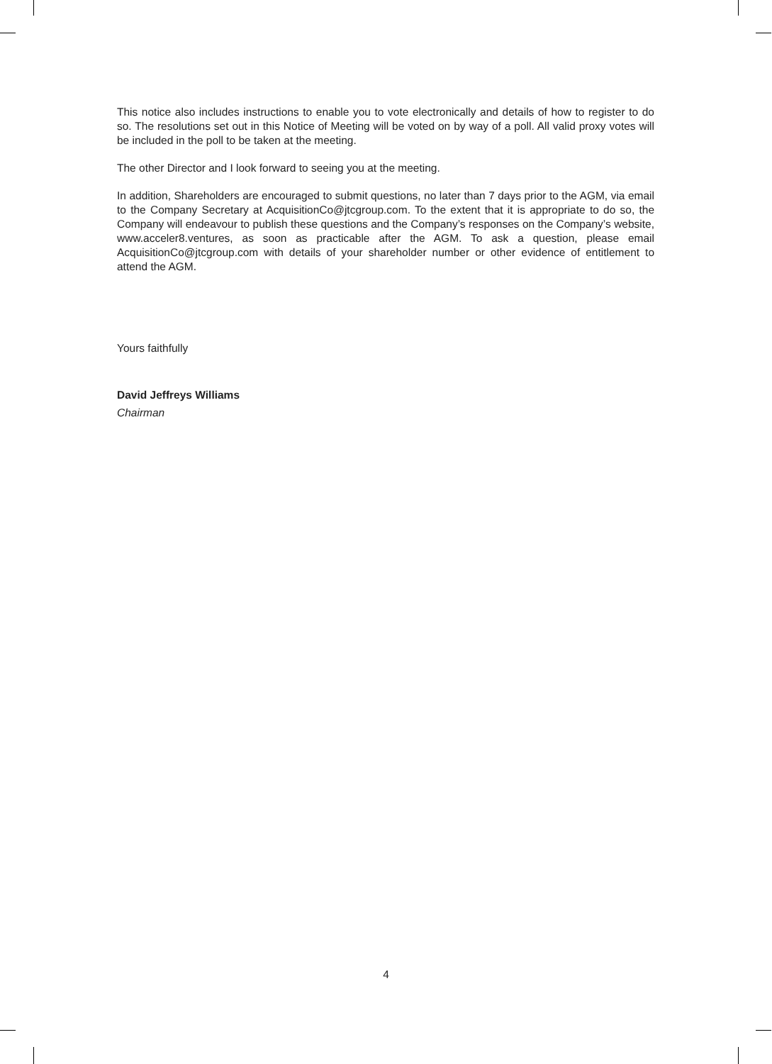This notice also includes instructions to enable you to vote electronically and details of how to register to do so. The resolutions set out in this Notice of Meeting will be voted on by way of a poll. All valid proxy votes will be included in the poll to be taken at the meeting.
The other Director and I look forward to seeing you at the meeting.
In addition, Shareholders are encouraged to submit questions, no later than 7 days prior to the AGM, via email to the Company Secretary at AcquisitionCo@jtcgroup.com. To the extent that it is appropriate to do so, the Company will endeavour to publish these questions and the Company’s responses on the Company’s website, www.acceler8.ventures, as soon as practicable after the AGM. To ask a question, please email AcquisitionCo@jtcgroup.com with details of your shareholder number or other evidence of entitlement to attend the AGM.
Yours faithfully
David Jeffreys Williams
Chairman
4